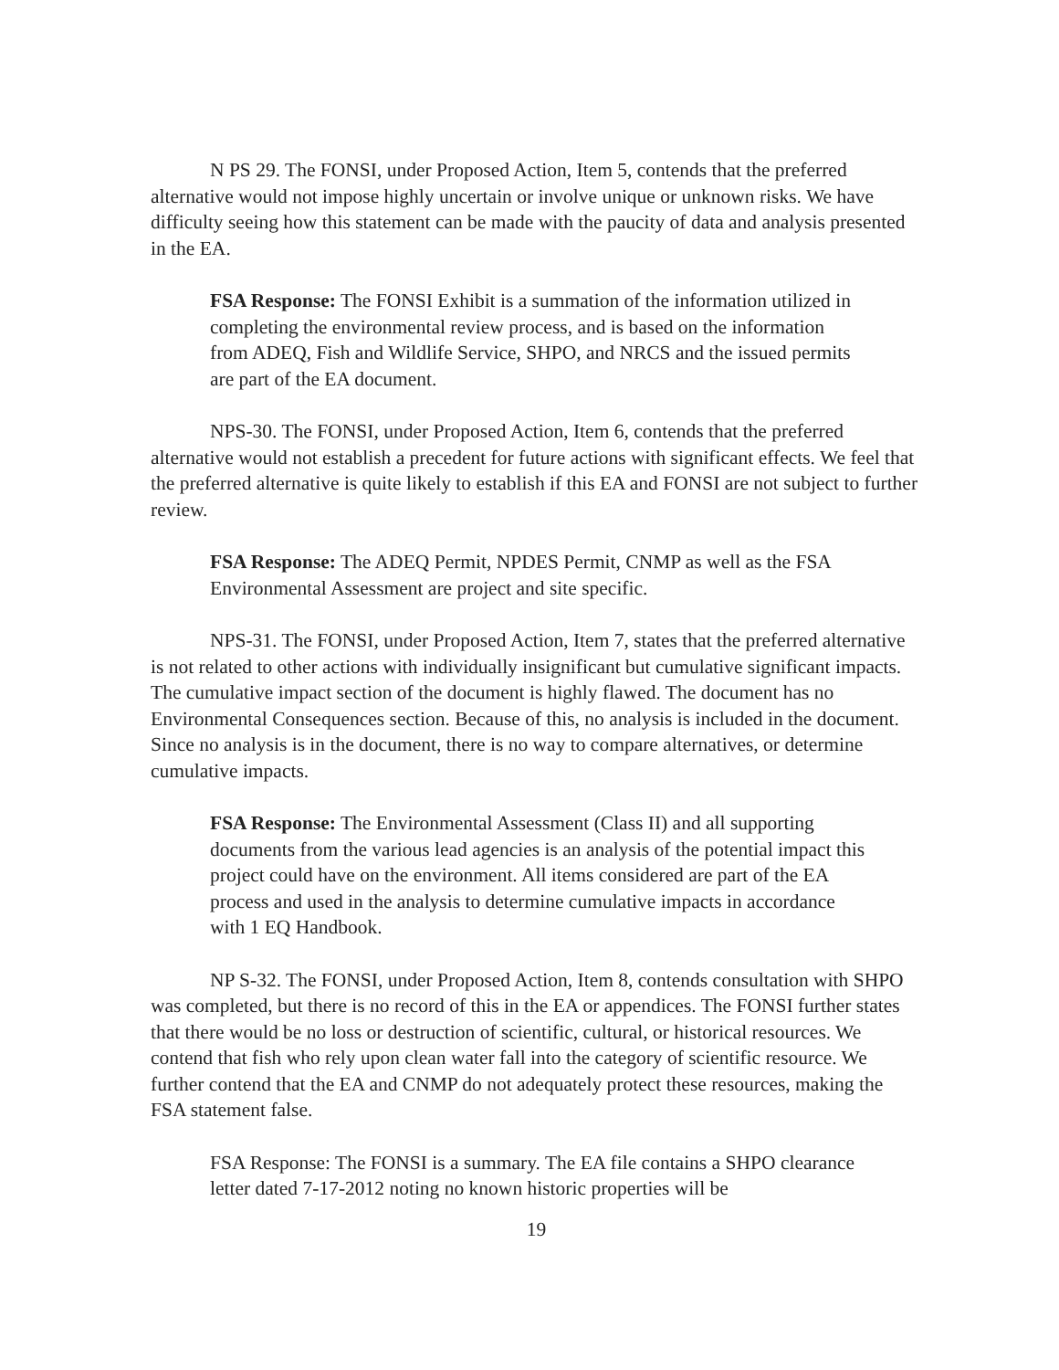N PS 29. The FONSI, under Proposed Action, Item 5, contends that the preferred alternative would not impose highly uncertain or involve unique or unknown risks. We have difficulty seeing how this statement can be made with the paucity of data and analysis presented in the EA.
FSA Response: The FONSI Exhibit is a summation of the information utilized in completing the environmental review process, and is based on the information from ADEQ, Fish and Wildlife Service, SHPO, and NRCS and the issued permits are part of the EA document.
NPS-30. The FONSI, under Proposed Action, Item 6, contends that the preferred alternative would not establish a precedent for future actions with significant effects. We feel that the preferred alternative is quite likely to establish if this EA and FONSI are not subject to further review.
FSA Response: The ADEQ Permit, NPDES Permit, CNMP as well as the FSA Environmental Assessment are project and site specific.
NPS-31. The FONSI, under Proposed Action, Item 7, states that the preferred alternative is not related to other actions with individually insignificant but cumulative significant impacts. The cumulative impact section of the document is highly flawed. The document has no Environmental Consequences section. Because of this, no analysis is included in the document. Since no analysis is in the document, there is no way to compare alternatives, or determine cumulative impacts.
FSA Response: The Environmental Assessment (Class II) and all supporting documents from the various lead agencies is an analysis of the potential impact this project could have on the environment. All items considered are part of the EA process and used in the analysis to determine cumulative impacts in accordance with 1 EQ Handbook.
NP S-32. The FONSI, under Proposed Action, Item 8, contends consultation with SHPO was completed, but there is no record of this in the EA or appendices. The FONSI further states that there would be no loss or destruction of scientific, cultural, or historical resources. We contend that fish who rely upon clean water fall into the category of scientific resource. We further contend that the EA and CNMP do not adequately protect these resources, making the FSA statement false.
FSA Response: The FONSI is a summary. The EA file contains a SHPO clearance letter dated 7-17-2012 noting no known historic properties will be
19